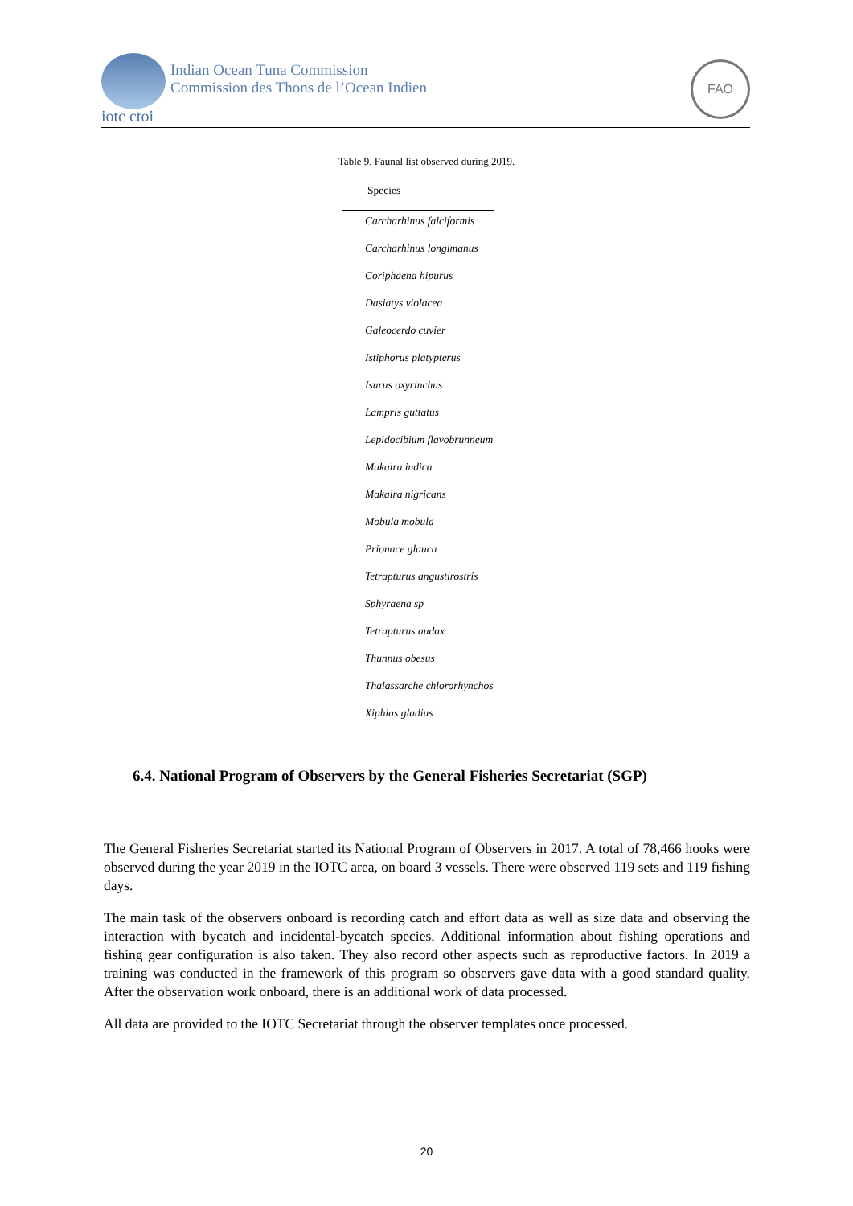Indian Ocean Tuna Commission
Commission des Thons de l’Ocean Indien
iotc ctoi
FAO
Table 9. Faunal list observed during 2019.
| Species |
| --- |
| Carcharhinus falciformis |
| Carcharhinus longimanus |
| Coriphaena hipurus |
| Dasiatys violacea |
| Galeocerdo cuvier |
| Istiphorus platypterus |
| Isurus oxyrinchus |
| Lampris guttatus |
| Lepidocibium flavobrunneum |
| Makaira indica |
| Makaira nigricans |
| Mobula mobula |
| Prionace glauca |
| Tetrapturus angustirostris |
| Sphyraena sp |
| Tetrapturus audax |
| Thunnus obesus |
| Thalassarche chlororhynchos |
| Xiphias gladius |
6.4. National Program of Observers by the General Fisheries Secretariat (SGP)
The General Fisheries Secretariat started its National Program of Observers in 2017. A total of 78,466 hooks were observed during the year 2019 in the IOTC area, on board 3 vessels. There were observed 119 sets and 119 fishing days.
The main task of the observers onboard is recording catch and effort data as well as size data and observing the interaction with bycatch and incidental-bycatch species. Additional information about fishing operations and fishing gear configuration is also taken. They also record other aspects such as reproductive factors. In 2019 a training was conducted in the framework of this program so observers gave data with a good standard quality. After the observation work onboard, there is an additional work of data processed.
All data are provided to the IOTC Secretariat through the observer templates once processed.
20